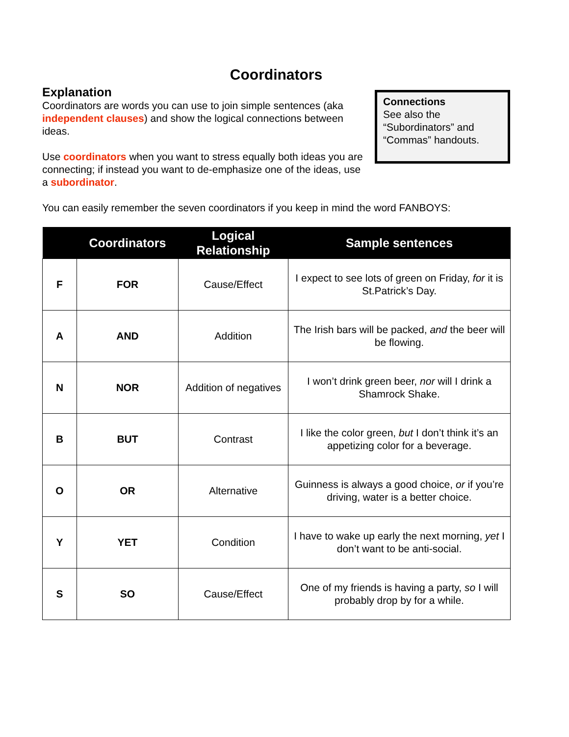Coordinators
Explanation
Coordinators are words you can use to join simple sentences (aka independent clauses) and show the logical connections between ideas.
Use coordinators when you want to stress equally both ideas you are connecting; if instead you want to de-emphasize one of the ideas, use a subordinator.
Connections
See also the “Subordinators” and “Commas” handouts.
You can easily remember the seven coordinators if you keep in mind the word FANBOYS:
| | Coordinators | Logical Relationship | Sample sentences |
| --- | --- | --- | --- |
| F | FOR | Cause/Effect | I expect to see lots of green on Friday, for it is St.Patrick’s Day. |
| A | AND | Addition | The Irish bars will be packed, and the beer will be flowing. |
| N | NOR | Addition of negatives | I won’t drink green beer, nor will I drink a Shamrock Shake. |
| B | BUT | Contrast | I like the color green, but I don’t think it’s an appetizing color for a beverage. |
| O | OR | Alternative | Guinness is always a good choice, or if you’re driving, water is a better choice. |
| Y | YET | Condition | I have to wake up early the next morning, yet I don’t want to be anti-social. |
| S | SO | Cause/Effect | One of my friends is having a party, so I will probably drop by for a while. |